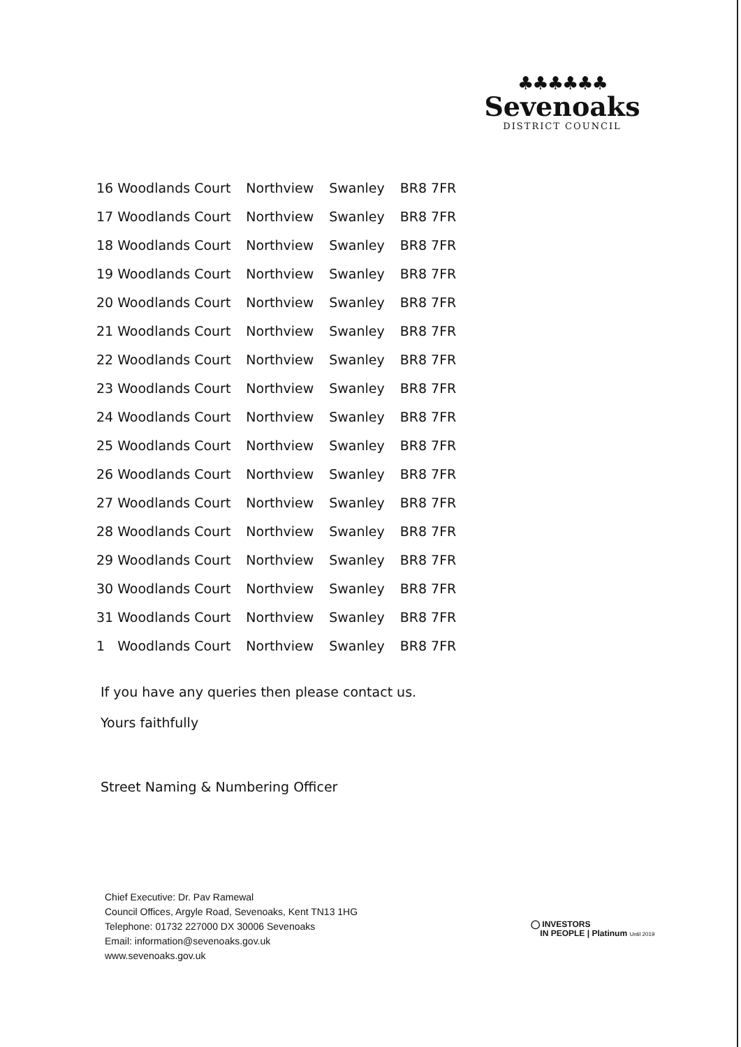♣♣♣♣♣♣
Sevenoaks
DISTRICT COUNCIL
| 16 | Woodlands Court | Northview | Swanley | BR8 7FR |
| 17 | Woodlands Court | Northview | Swanley | BR8 7FR |
| 18 | Woodlands Court | Northview | Swanley | BR8 7FR |
| 19 | Woodlands Court | Northview | Swanley | BR8 7FR |
| 20 | Woodlands Court | Northview | Swanley | BR8 7FR |
| 21 | Woodlands Court | Northview | Swanley | BR8 7FR |
| 22 | Woodlands Court | Northview | Swanley | BR8 7FR |
| 23 | Woodlands Court | Northview | Swanley | BR8 7FR |
| 24 | Woodlands Court | Northview | Swanley | BR8 7FR |
| 25 | Woodlands Court | Northview | Swanley | BR8 7FR |
| 26 | Woodlands Court | Northview | Swanley | BR8 7FR |
| 27 | Woodlands Court | Northview | Swanley | BR8 7FR |
| 28 | Woodlands Court | Northview | Swanley | BR8 7FR |
| 29 | Woodlands Court | Northview | Swanley | BR8 7FR |
| 30 | Woodlands Court | Northview | Swanley | BR8 7FR |
| 31 | Woodlands Court | Northview | Swanley | BR8 7FR |
| 1 | Woodlands Court | Northview | Swanley | BR8 7FR |
If you have any queries then please contact us.
Yours faithfully
Street Naming & Numbering Officer
Chief Executive: Dr. Pav Ramewal
Council Offices, Argyle Road, Sevenoaks, Kent TN13 1HG
Telephone: 01732 227000 DX 30006 Sevenoaks
Email: information@sevenoaks.gov.uk
www.sevenoaks.gov.uk
◯ INVESTORS
IN PEOPLE | Platinum Until 2019